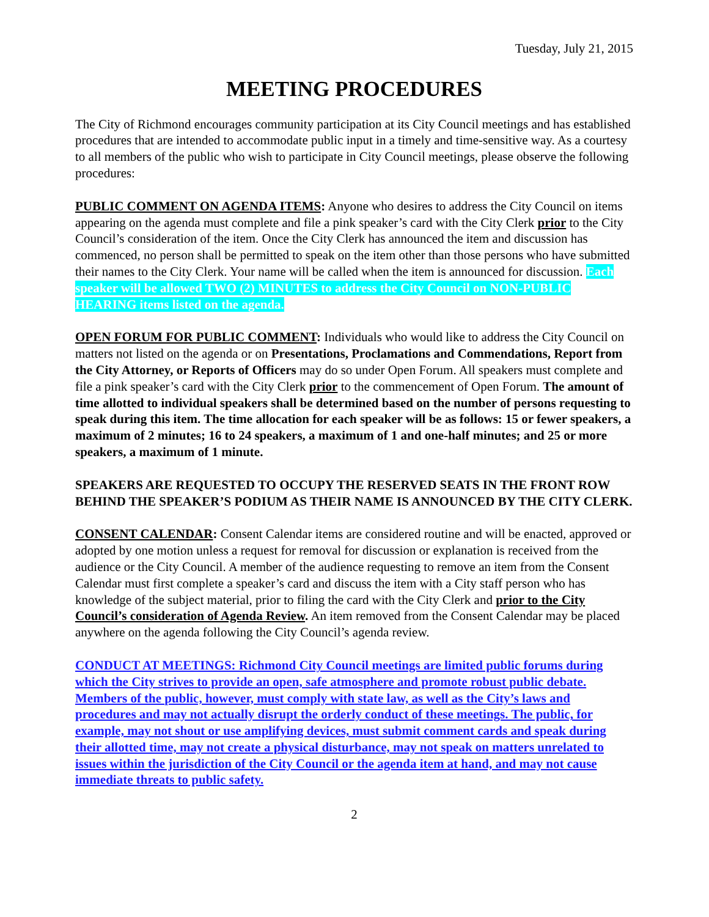Tuesday, July 21, 2015
MEETING PROCEDURES
The City of Richmond encourages community participation at its City Council meetings and has established procedures that are intended to accommodate public input in a timely and time-sensitive way. As a courtesy to all members of the public who wish to participate in City Council meetings, please observe the following procedures:
PUBLIC COMMENT ON AGENDA ITEMS: Anyone who desires to address the City Council on items appearing on the agenda must complete and file a pink speaker’s card with the City Clerk prior to the City Council’s consideration of the item. Once the City Clerk has announced the item and discussion has commenced, no person shall be permitted to speak on the item other than those persons who have submitted their names to the City Clerk. Your name will be called when the item is announced for discussion. Each speaker will be allowed TWO (2) MINUTES to address the City Council on NON-PUBLIC HEARING items listed on the agenda.
OPEN FORUM FOR PUBLIC COMMENT: Individuals who would like to address the City Council on matters not listed on the agenda or on Presentations, Proclamations and Commendations, Report from the City Attorney, or Reports of Officers may do so under Open Forum. All speakers must complete and file a pink speaker’s card with the City Clerk prior to the commencement of Open Forum. The amount of time allotted to individual speakers shall be determined based on the number of persons requesting to speak during this item. The time allocation for each speaker will be as follows: 15 or fewer speakers, a maximum of 2 minutes; 16 to 24 speakers, a maximum of 1 and one-half minutes; and 25 or more speakers, a maximum of 1 minute.
SPEAKERS ARE REQUESTED TO OCCUPY THE RESERVED SEATS IN THE FRONT ROW BEHIND THE SPEAKER’S PODIUM AS THEIR NAME IS ANNOUNCED BY THE CITY CLERK.
CONSENT CALENDAR: Consent Calendar items are considered routine and will be enacted, approved or adopted by one motion unless a request for removal for discussion or explanation is received from the audience or the City Council. A member of the audience requesting to remove an item from the Consent Calendar must first complete a speaker’s card and discuss the item with a City staff person who has knowledge of the subject material, prior to filing the card with the City Clerk and prior to the City Council’s consideration of Agenda Review. An item removed from the Consent Calendar may be placed anywhere on the agenda following the City Council’s agenda review.
CONDUCT AT MEETINGS: Richmond City Council meetings are limited public forums during which the City strives to provide an open, safe atmosphere and promote robust public debate. Members of the public, however, must comply with state law, as well as the City’s laws and procedures and may not actually disrupt the orderly conduct of these meetings. The public, for example, may not shout or use amplifying devices, must submit comment cards and speak during their allotted time, may not create a physical disturbance, may not speak on matters unrelated to issues within the jurisdiction of the City Council or the agenda item at hand, and may not cause immediate threats to public safety.
2